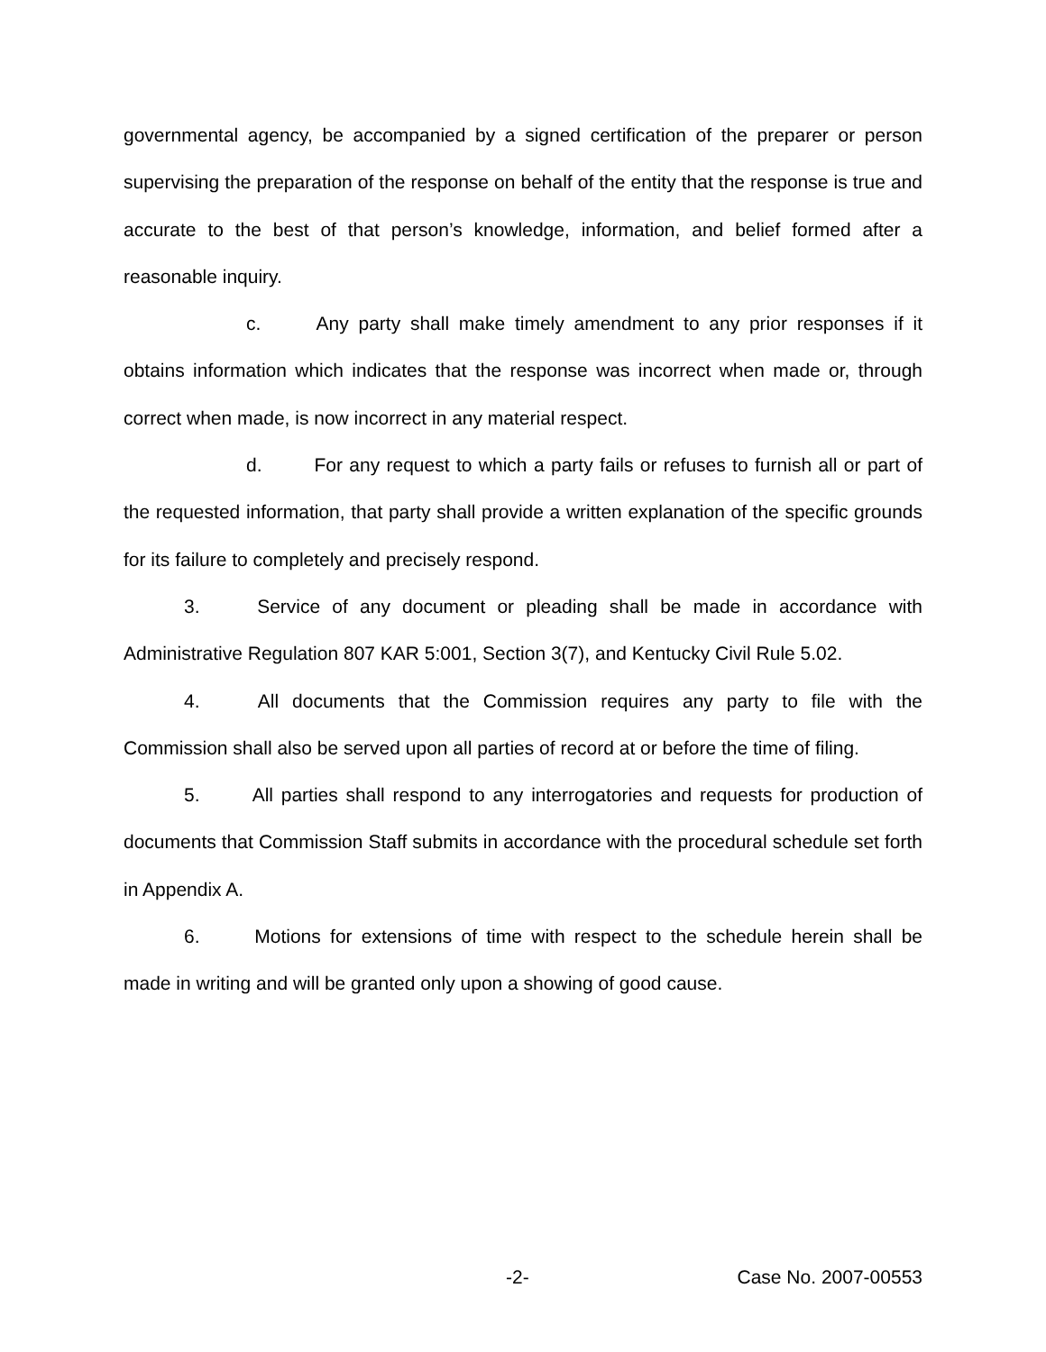governmental agency, be accompanied by a signed certification of the preparer or person supervising the preparation of the response on behalf of the entity that the response is true and accurate to the best of that person’s knowledge, information, and belief formed after a reasonable inquiry.
c. Any party shall make timely amendment to any prior responses if it obtains information which indicates that the response was incorrect when made or, through correct when made, is now incorrect in any material respect.
d. For any request to which a party fails or refuses to furnish all or part of the requested information, that party shall provide a written explanation of the specific grounds for its failure to completely and precisely respond.
3. Service of any document or pleading shall be made in accordance with Administrative Regulation 807 KAR 5:001, Section 3(7), and Kentucky Civil Rule 5.02.
4. All documents that the Commission requires any party to file with the Commission shall also be served upon all parties of record at or before the time of filing.
5. All parties shall respond to any interrogatories and requests for production of documents that Commission Staff submits in accordance with the procedural schedule set forth in Appendix A.
6. Motions for extensions of time with respect to the schedule herein shall be made in writing and will be granted only upon a showing of good cause.
-2- Case No. 2007-00553